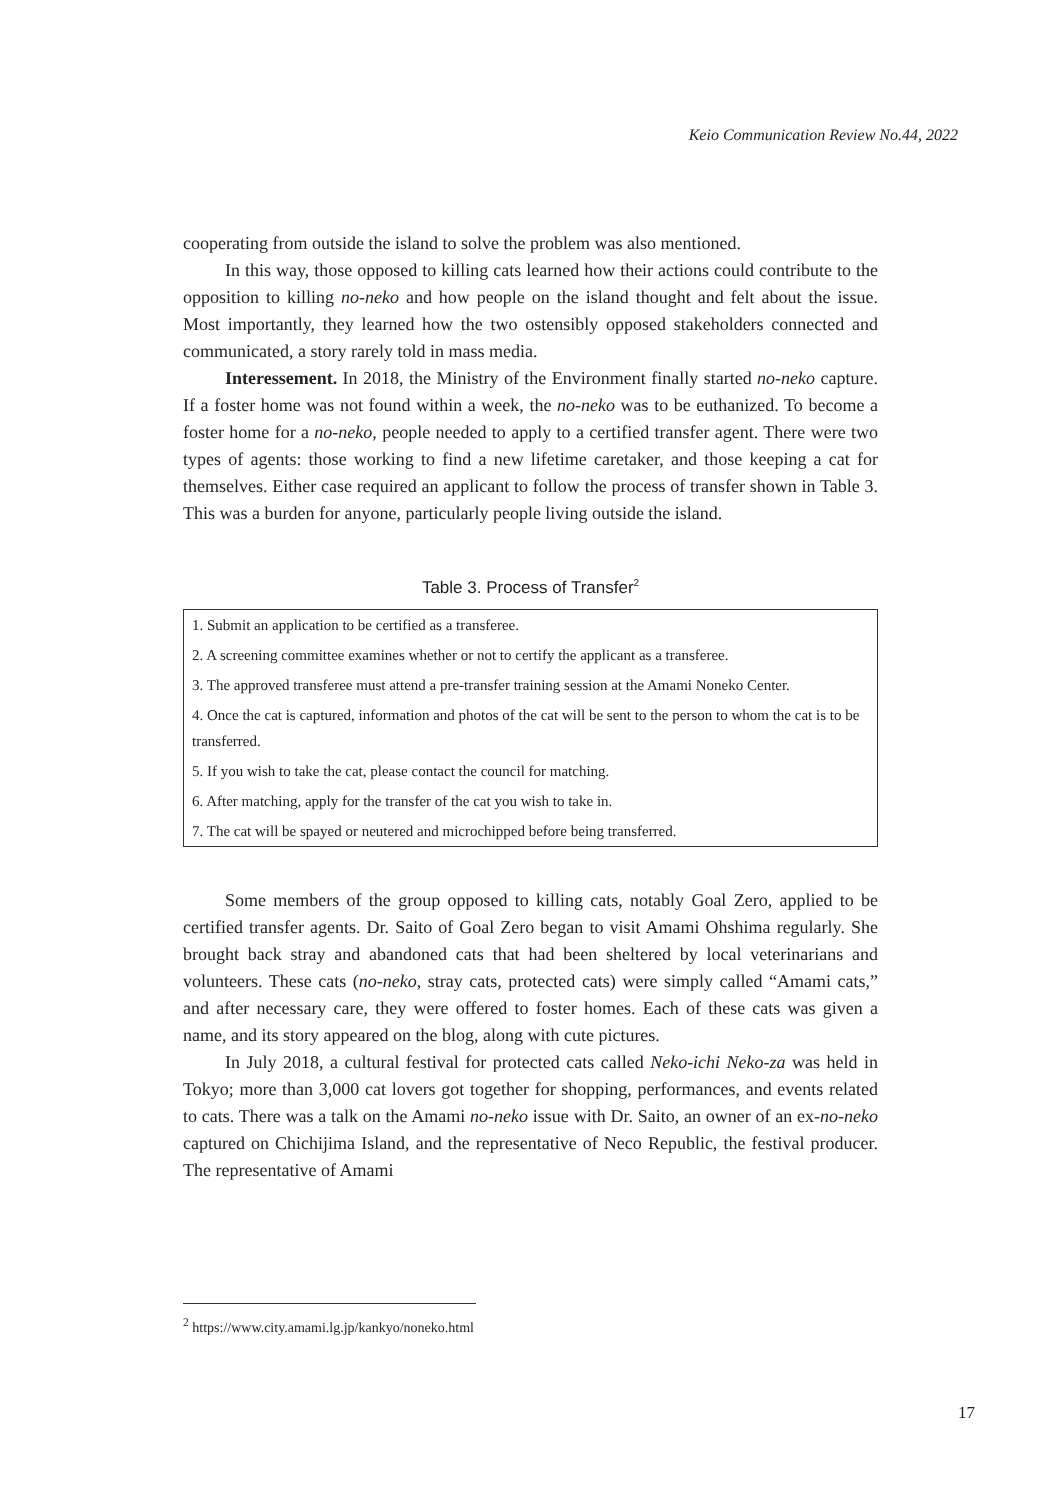Keio Communication Review No.44, 2022
cooperating from outside the island to solve the problem was also mentioned.
In this way, those opposed to killing cats learned how their actions could contribute to the opposition to killing no-neko and how people on the island thought and felt about the issue. Most importantly, they learned how the two ostensibly opposed stakeholders connected and communicated, a story rarely told in mass media.
Interessement. In 2018, the Ministry of the Environment finally started no-neko capture. If a foster home was not found within a week, the no-neko was to be euthanized. To become a foster home for a no-neko, people needed to apply to a certified transfer agent. There were two types of agents: those working to find a new lifetime caretaker, and those keeping a cat for themselves. Either case required an applicant to follow the process of transfer shown in Table 3. This was a burden for anyone, particularly people living outside the island.
Table 3. Process of Transfer<sup>2</sup>
| 1. Submit an application to be certified as a transferee. |
| 2. A screening committee examines whether or not to certify the applicant as a transferee. |
| 3. The approved transferee must attend a pre-transfer training session at the Amami Noneko Center. |
| 4. Once the cat is captured, information and photos of the cat will be sent to the person to whom the cat is to be transferred. |
| 5. If you wish to take the cat, please contact the council for matching. |
| 6. After matching, apply for the transfer of the cat you wish to take in. |
| 7. The cat will be spayed or neutered and microchipped before being transferred. |
Some members of the group opposed to killing cats, notably Goal Zero, applied to be certified transfer agents. Dr. Saito of Goal Zero began to visit Amami Ohshima regularly. She brought back stray and abandoned cats that had been sheltered by local veterinarians and volunteers. These cats (no-neko, stray cats, protected cats) were simply called “Amami cats,” and after necessary care, they were offered to foster homes. Each of these cats was given a name, and its story appeared on the blog, along with cute pictures.
In July 2018, a cultural festival for protected cats called Neko-ichi Neko-za was held in Tokyo; more than 3,000 cat lovers got together for shopping, performances, and events related to cats. There was a talk on the Amami no-neko issue with Dr. Saito, an owner of an ex-no-neko captured on Chichijima Island, and the representative of Neco Republic, the festival producer. The representative of Amami
<sup>2</sup> https://www.city.amami.lg.jp/kankyo/noneko.html
17